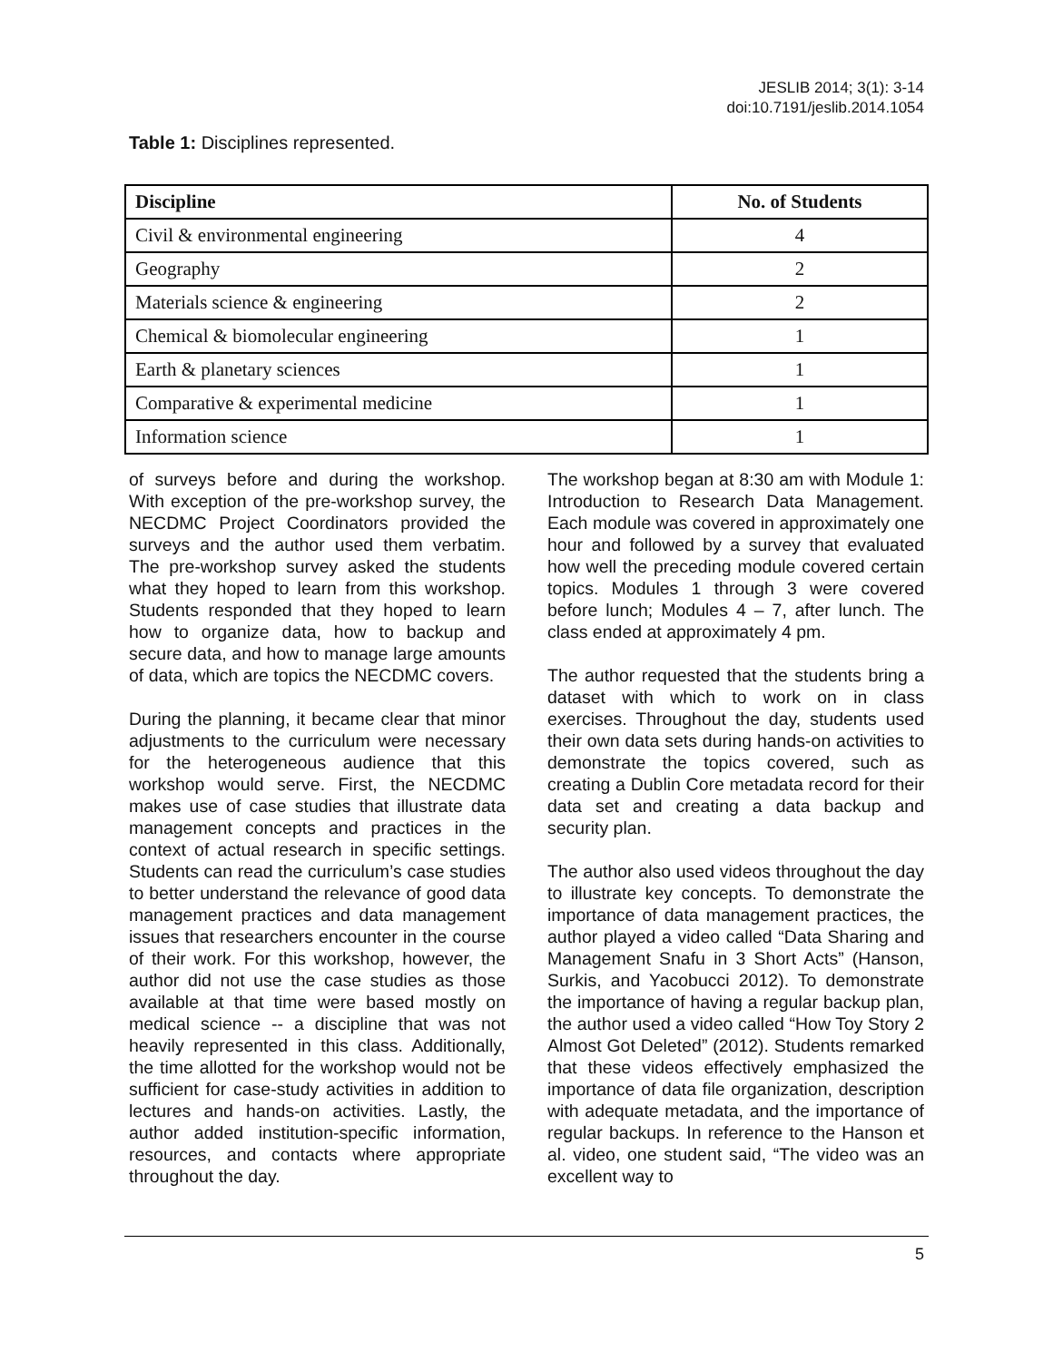JESLIB 2014; 3(1): 3-14
doi:10.7191/jeslib.2014.1054
Table 1: Disciplines represented.
| Discipline | No. of Students |
| --- | --- |
| Civil & environmental engineering | 4 |
| Geography | 2 |
| Materials science & engineering | 2 |
| Chemical & biomolecular engineering | 1 |
| Earth & planetary sciences | 1 |
| Comparative & experimental medicine | 1 |
| Information science | 1 |
of surveys before and during the workshop. With exception of the pre-workshop survey, the NECDMC Project Coordinators provided the surveys and the author used them verbatim. The pre-workshop survey asked the students what they hoped to learn from this workshop. Students responded that they hoped to learn how to organize data, how to backup and secure data, and how to manage large amounts of data, which are topics the NECDMC covers.
During the planning, it became clear that minor adjustments to the curriculum were necessary for the heterogeneous audience that this workshop would serve. First, the NECDMC makes use of case studies that illustrate data management concepts and practices in the context of actual research in specific settings. Students can read the curriculum’s case studies to better understand the relevance of good data management practices and data management issues that researchers encounter in the course of their work. For this workshop, however, the author did not use the case studies as those available at that time were based mostly on medical science -- a discipline that was not heavily represented in this class. Additionally, the time allotted for the workshop would not be sufficient for case-study activities in addition to lectures and hands-on activities. Lastly, the author added institution-specific information, resources, and contacts where appropriate throughout the day.
The workshop began at 8:30 am with Module 1: Introduction to Research Data Management. Each module was covered in approximately one hour and followed by a survey that evaluated how well the preceding module covered certain topics. Modules 1 through 3 were covered before lunch; Modules 4 – 7, after lunch. The class ended at approximately 4 pm.
The author requested that the students bring a dataset with which to work on in class exercises. Throughout the day, students used their own data sets during hands-on activities to demonstrate the topics covered, such as creating a Dublin Core metadata record for their data set and creating a data backup and security plan.
The author also used videos throughout the day to illustrate key concepts. To demonstrate the importance of data management practices, the author played a video called “Data Sharing and Management Snafu in 3 Short Acts” (Hanson, Surkis, and Yacobucci 2012). To demonstrate the importance of having a regular backup plan, the author used a video called “How Toy Story 2 Almost Got Deleted” (2012). Students remarked that these videos effectively emphasized the importance of data file organization, description with adequate metadata, and the importance of regular backups. In reference to the Hanson et al. video, one student said, “The video was an excellent way to
5